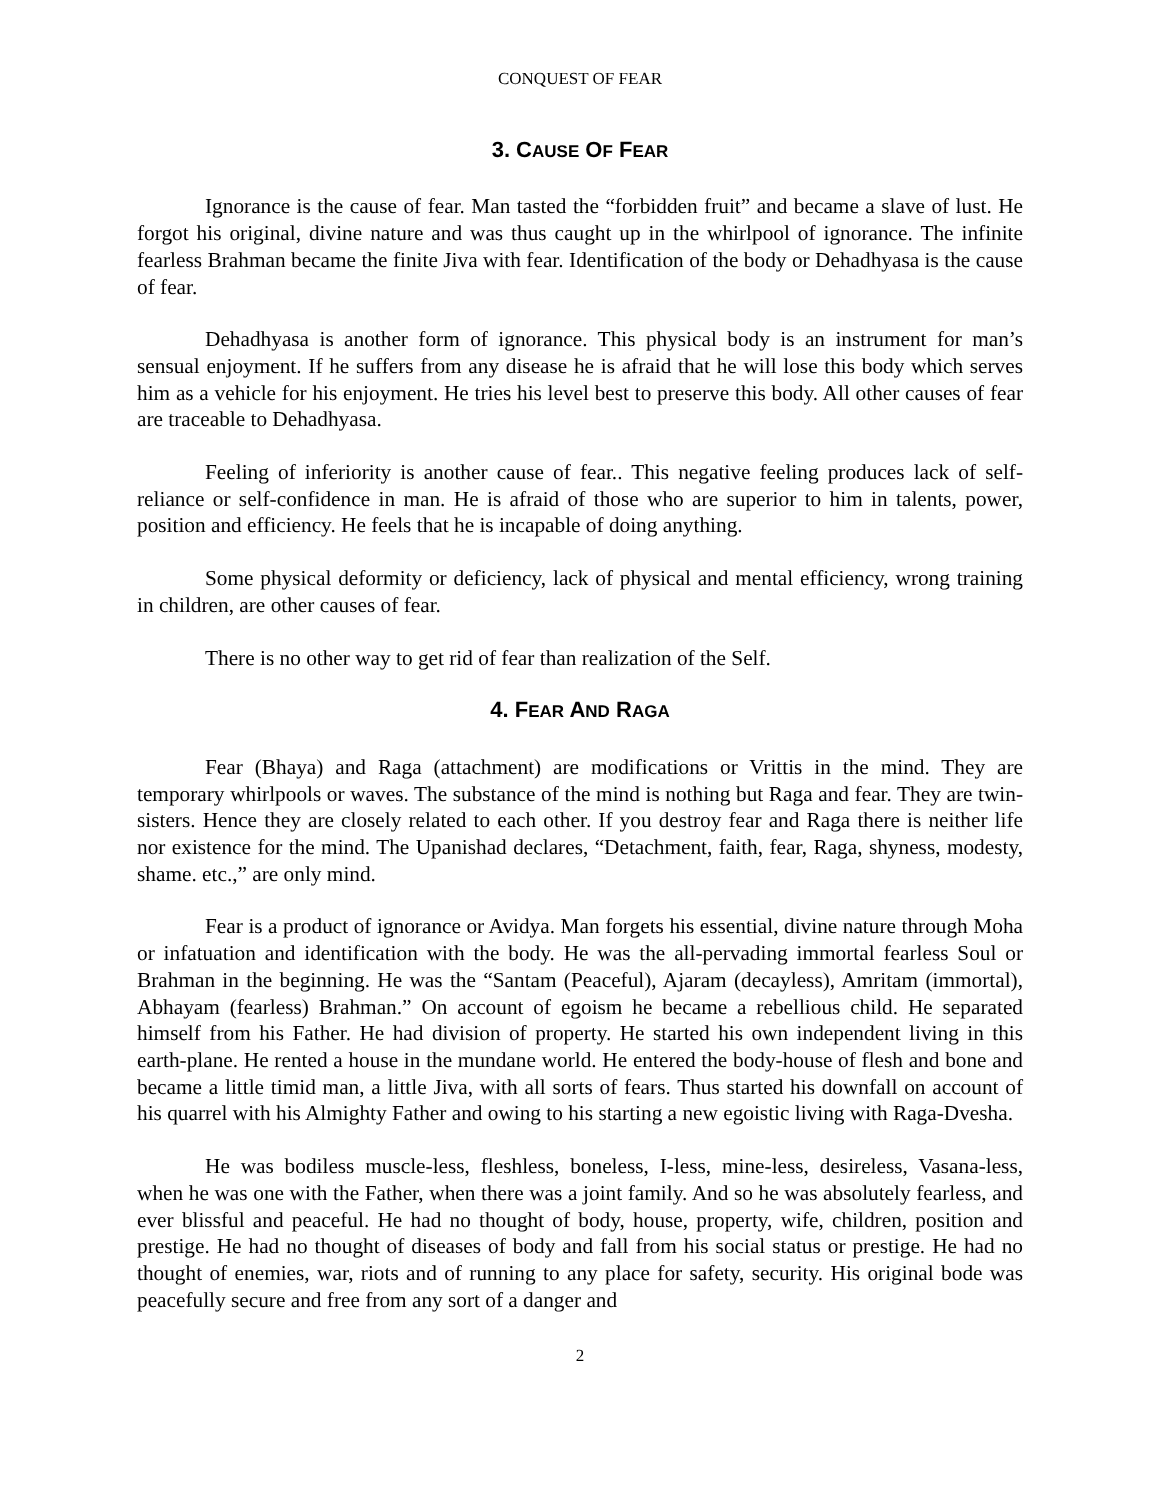CONQUEST OF FEAR
3. CAUSE OF FEAR
Ignorance is the cause of fear. Man tasted the “forbidden fruit” and became a slave of lust. He forgot his original, divine nature and was thus caught up in the whirlpool of ignorance. The infinite fearless Brahman became the finite Jiva with fear. Identification of the body or Dehadhyasa is the cause of fear.
Dehadhyasa is another form of ignorance. This physical body is an instrument for man’s sensual enjoyment. If he suffers from any disease he is afraid that he will lose this body which serves him as a vehicle for his enjoyment. He tries his level best to preserve this body. All other causes of fear are traceable to Dehadhyasa.
Feeling of inferiority is another cause of fear.. This negative feeling produces lack of self-reliance or self-confidence in man. He is afraid of those who are superior to him in talents, power, position and efficiency. He feels that he is incapable of doing anything.
Some physical deformity or deficiency, lack of physical and mental efficiency, wrong training in children, are other causes of fear.
There is no other way to get rid of fear than realization of the Self.
4. FEAR AND RAGA
Fear (Bhaya) and Raga (attachment) are modifications or Vrittis in the mind. They are temporary whirlpools or waves. The substance of the mind is nothing but Raga and fear. They are twin-sisters. Hence they are closely related to each other. If you destroy fear and Raga there is neither life nor existence for the mind. The Upanishad declares, “Detachment, faith, fear, Raga, shyness, modesty, shame. etc.,” are only mind.
Fear is a product of ignorance or Avidya. Man forgets his essential, divine nature through Moha or infatuation and identification with the body. He was the all-pervading immortal fearless Soul or Brahman in the beginning. He was the “Santam (Peaceful), Ajaram (decayless), Amritam (immortal), Abhayam (fearless) Brahman.” On account of egoism he became a rebellious child. He separated himself from his Father. He had division of property. He started his own independent living in this earth-plane. He rented a house in the mundane world. He entered the body-house of flesh and bone and became a little timid man, a little Jiva, with all sorts of fears. Thus started his downfall on account of his quarrel with his Almighty Father and owing to his starting a new egoistic living with Raga-Dvesha.
He was bodiless muscle-less, fleshless, boneless, I-less, mine-less, desireless, Vasana-less, when he was one with the Father, when there was a joint family. And so he was absolutely fearless, and ever blissful and peaceful. He had no thought of body, house, property, wife, children, position and prestige. He had no thought of diseases of body and fall from his social status or prestige. He had no thought of enemies, war, riots and of running to any place for safety, security. His original bode was peacefully secure and free from any sort of a danger and
2